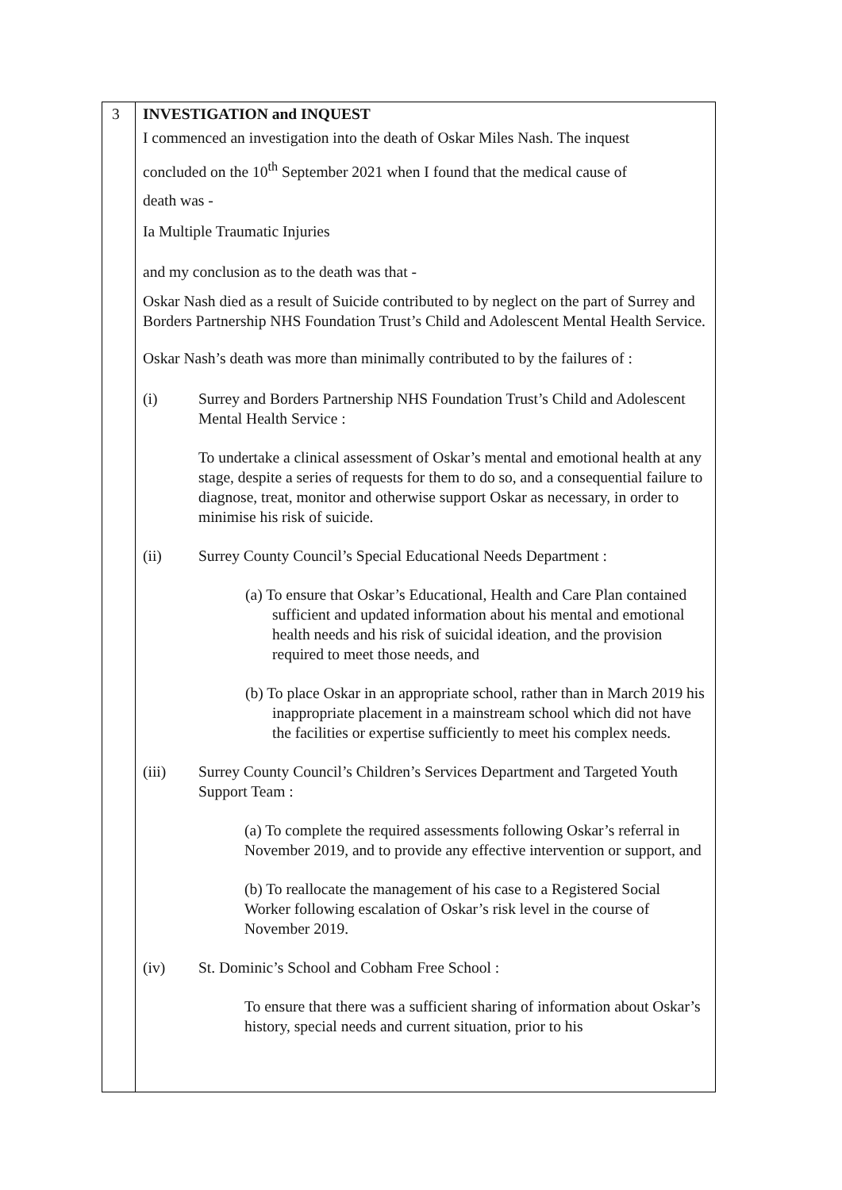3
INVESTIGATION and INQUEST
I commenced an investigation into the death of Oskar Miles Nash. The inquest
concluded on the 10<sup>th</sup> September 2021 when I found that the medical cause of
death was -
Ia Multiple Traumatic Injuries
and my conclusion as to the death was that -
Oskar Nash died as a result of Suicide contributed to by neglect on the part of Surrey and Borders Partnership NHS Foundation Trust’s Child and Adolescent Mental Health Service.
Oskar Nash’s death was more than minimally contributed to by the failures of :
(i) Surrey and Borders Partnership NHS Foundation Trust’s Child and Adolescent Mental Health Service :
To undertake a clinical assessment of Oskar’s mental and emotional health at any stage, despite a series of requests for them to do so, and a consequential failure to diagnose, treat, monitor and otherwise support Oskar as necessary, in order to minimise his risk of suicide.
(ii) Surrey County Council’s Special Educational Needs Department :
(a) To ensure that Oskar’s Educational, Health and Care Plan contained sufficient and updated information about his mental and emotional health needs and his risk of suicidal ideation, and the provision required to meet those needs, and
(b) To place Oskar in an appropriate school, rather than in March 2019 his inappropriate placement in a mainstream school which did not have the facilities or expertise sufficiently to meet his complex needs.
(iii) Surrey County Council’s Children’s Services Department and Targeted Youth Support Team :
(a) To complete the required assessments following Oskar’s referral in November 2019, and to provide any effective intervention or support, and
(b) To reallocate the management of his case to a Registered Social Worker following escalation of Oskar’s risk level in the course of November 2019.
(iv) St. Dominic’s School and Cobham Free School :
To ensure that there was a sufficient sharing of information about Oskar’s history, special needs and current situation, prior to his